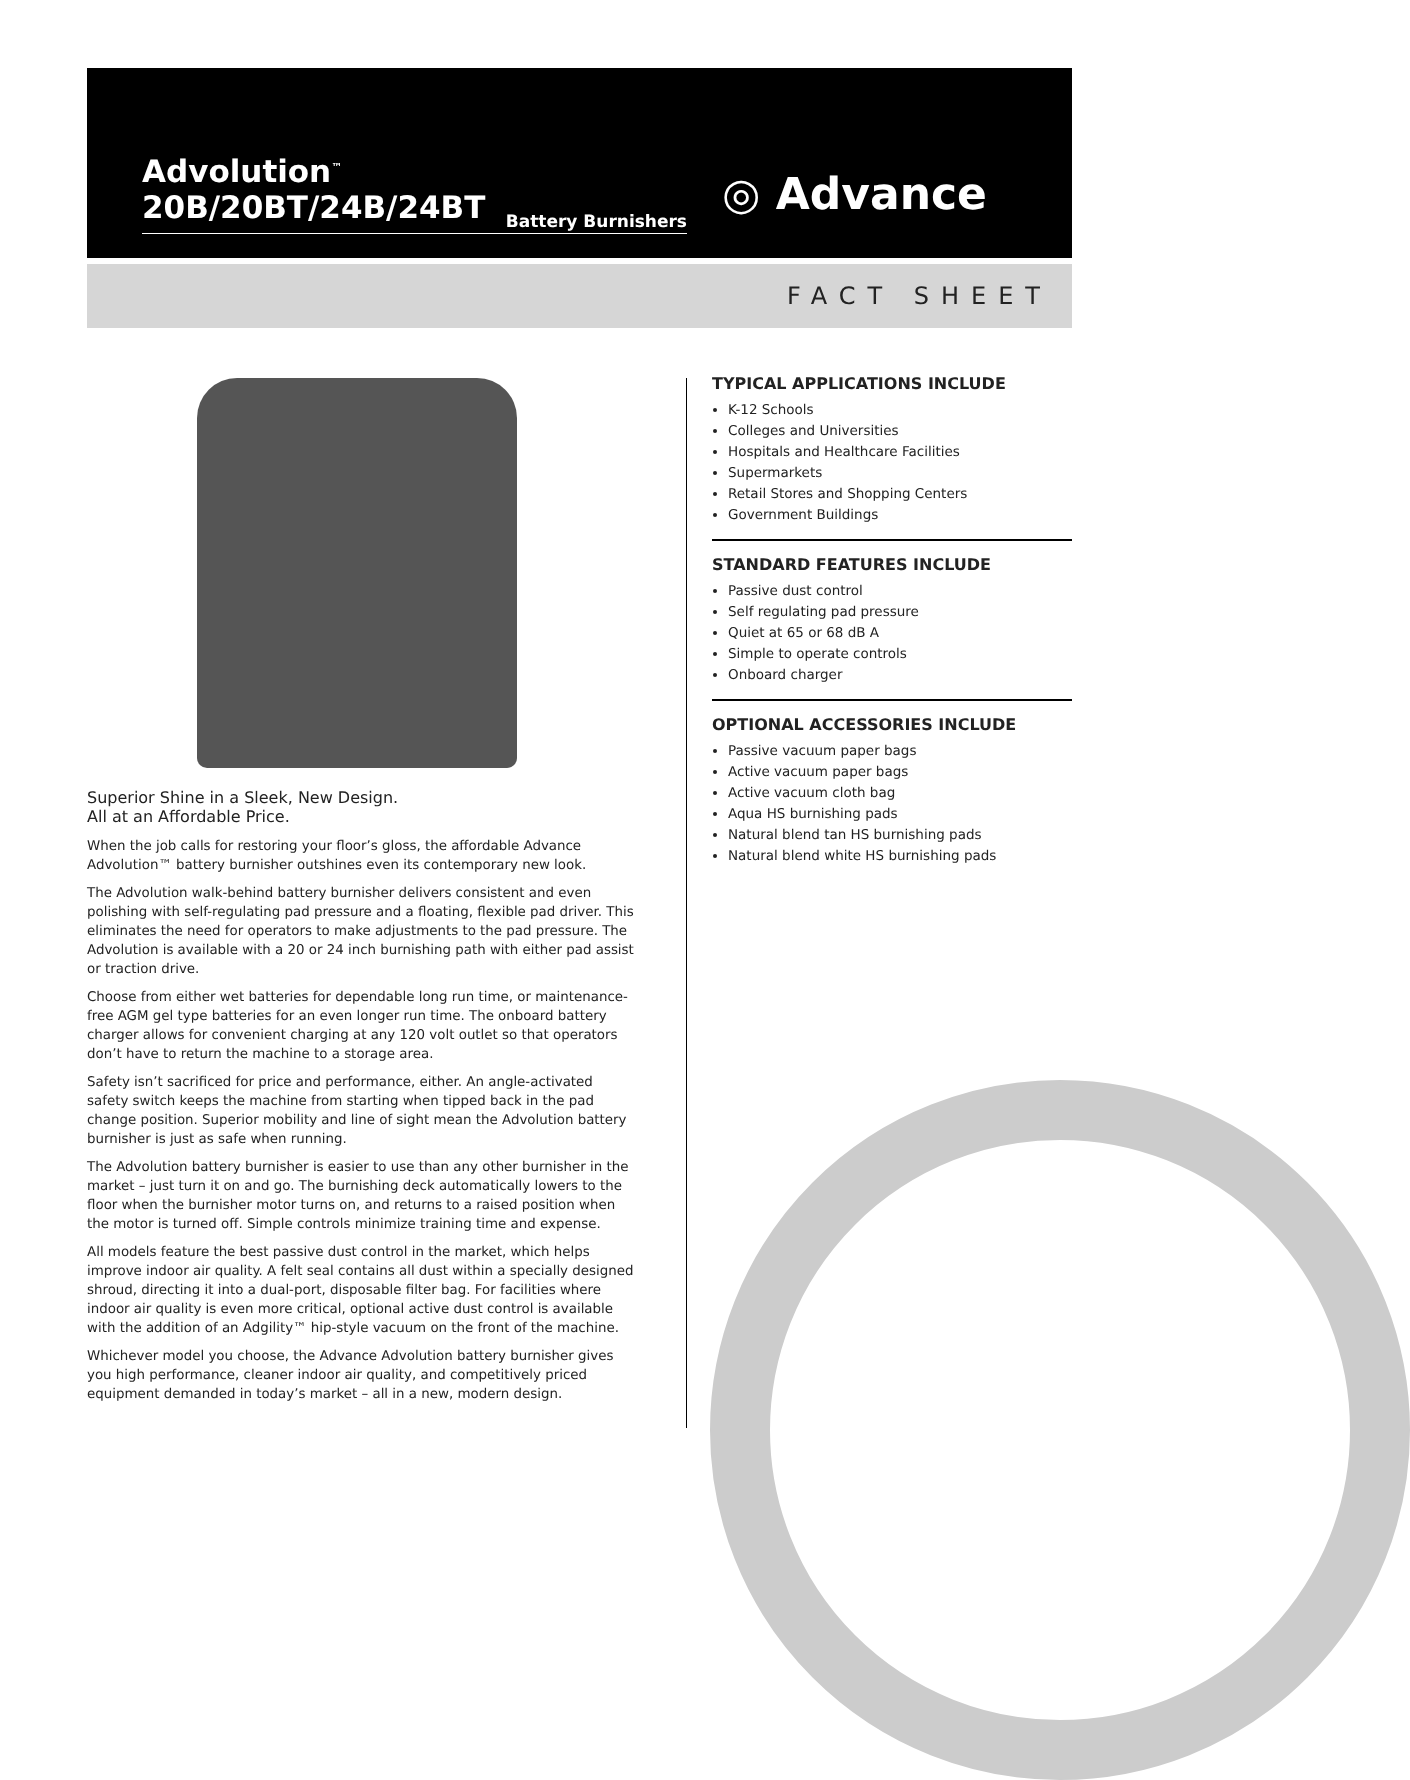Advolution<sup>™</sup> 20B/20BT/24B/24BT
Battery Burnishers
◎ Advance
FACT SHEET
Superior Shine in a Sleek, New Design.
All at an Affordable Price.
When the job calls for restoring your floor’s gloss, the affordable Advance Advolution™ battery burnisher outshines even its contemporary new look.
The Advolution walk-behind battery burnisher delivers consistent and even polishing with self-regulating pad pressure and a floating, flexible pad driver. This eliminates the need for operators to make adjustments to the pad pressure. The Advolution is available with a 20 or 24 inch burnishing path with either pad assist or traction drive.
Choose from either wet batteries for dependable long run time, or maintenance-free AGM gel type batteries for an even longer run time. The onboard battery charger allows for convenient charging at any 120 volt outlet so that operators don’t have to return the machine to a storage area.
Safety isn’t sacrificed for price and performance, either. An angle-activated safety switch keeps the machine from starting when tipped back in the pad change position. Superior mobility and line of sight mean the Advolution battery burnisher is just as safe when running.
The Advolution battery burnisher is easier to use than any other burnisher in the market – just turn it on and go. The burnishing deck automatically lowers to the floor when the burnisher motor turns on, and returns to a raised position when the motor is turned off. Simple controls minimize training time and expense.
All models feature the best passive dust control in the market, which helps improve indoor air quality. A felt seal contains all dust within a specially designed shroud, directing it into a dual-port, disposable filter bag. For facilities where indoor air quality is even more critical, optional active dust control is available with the addition of an Adgility™ hip-style vacuum on the front of the machine.
Whichever model you choose, the Advance Advolution battery burnisher gives you high performance, cleaner indoor air quality, and competitively priced equipment demanded in today’s market – all in a new, modern design.
TYPICAL APPLICATIONS INCLUDE
K-12 Schools
Colleges and Universities
Hospitals and Healthcare Facilities
Supermarkets
Retail Stores and Shopping Centers
Government Buildings
STANDARD FEATURES INCLUDE
Passive dust control
Self regulating pad pressure
Quiet at 65 or 68 dB A
Simple to operate controls
Onboard charger
OPTIONAL ACCESSORIES INCLUDE
Passive vacuum paper bags
Active vacuum paper bags
Active vacuum cloth bag
Aqua HS burnishing pads
Natural blend tan HS burnishing pads
Natural blend white HS burnishing pads